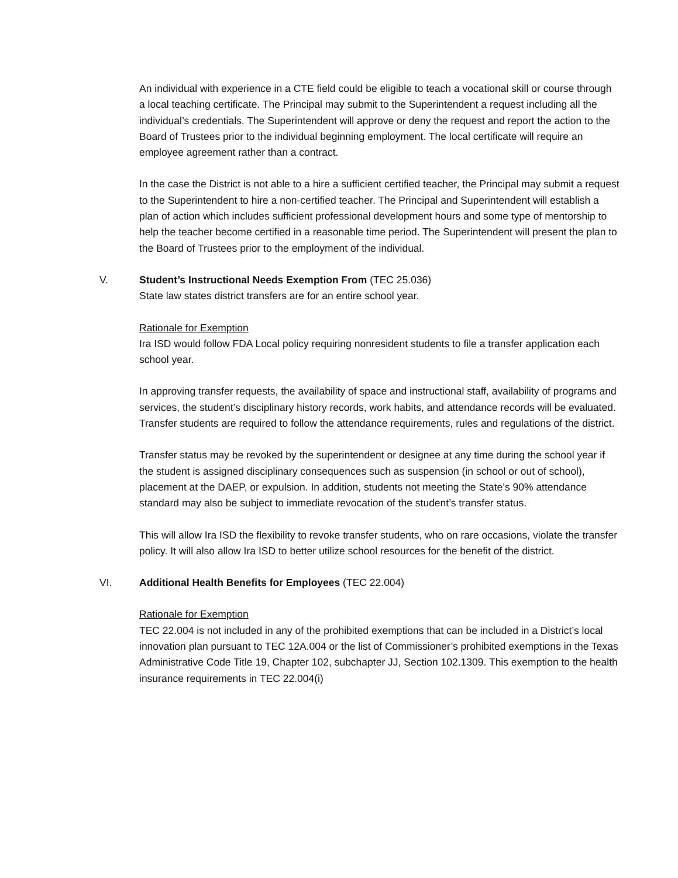An individual with experience in a CTE field could be eligible to teach a vocational skill or course through a local teaching certificate. The Principal may submit to the Superintendent a request including all the individual’s credentials. The Superintendent will approve or deny the request and report the action to the Board of Trustees prior to the individual beginning employment. The local certificate will require an employee agreement rather than a contract.
In the case the District is not able to a hire a sufficient certified teacher, the Principal may submit a request to the Superintendent to hire a non-certified teacher. The Principal and Superintendent will establish a plan of action which includes sufficient professional development hours and some type of mentorship to help the teacher become certified in a reasonable time period. The Superintendent will present the plan to the Board of Trustees prior to the employment of the individual.
V. Student’s Instructional Needs Exemption From (TEC 25.036)
State law states district transfers are for an entire school year.
Rationale for Exemption
Ira ISD would follow FDA Local policy requiring nonresident students to file a transfer application each school year.
In approving transfer requests, the availability of space and instructional staff, availability of programs and services, the student’s disciplinary history records, work habits, and attendance records will be evaluated.
Transfer students are required to follow the attendance requirements, rules and regulations of the district.
Transfer status may be revoked by the superintendent or designee at any time during the school year if the student is assigned disciplinary consequences such as suspension (in school or out of school), placement at the DAEP, or expulsion. In addition, students not meeting the State’s 90% attendance standard may also be subject to immediate revocation of the student’s transfer status.
This will allow Ira ISD the flexibility to revoke transfer students, who on rare occasions, violate the transfer policy. It will also allow Ira ISD to better utilize school resources for the benefit of the district.
VI. Additional Health Benefits for Employees (TEC 22.004)
Rationale for Exemption
TEC 22.004 is not included in any of the prohibited exemptions that can be included in a District’s local innovation plan pursuant to TEC 12A.004 or the list of Commissioner’s prohibited exemptions in the Texas Administrative Code Title 19, Chapter 102, subchapter JJ, Section 102.1309. This exemption to the health insurance requirements in TEC 22.004(i)